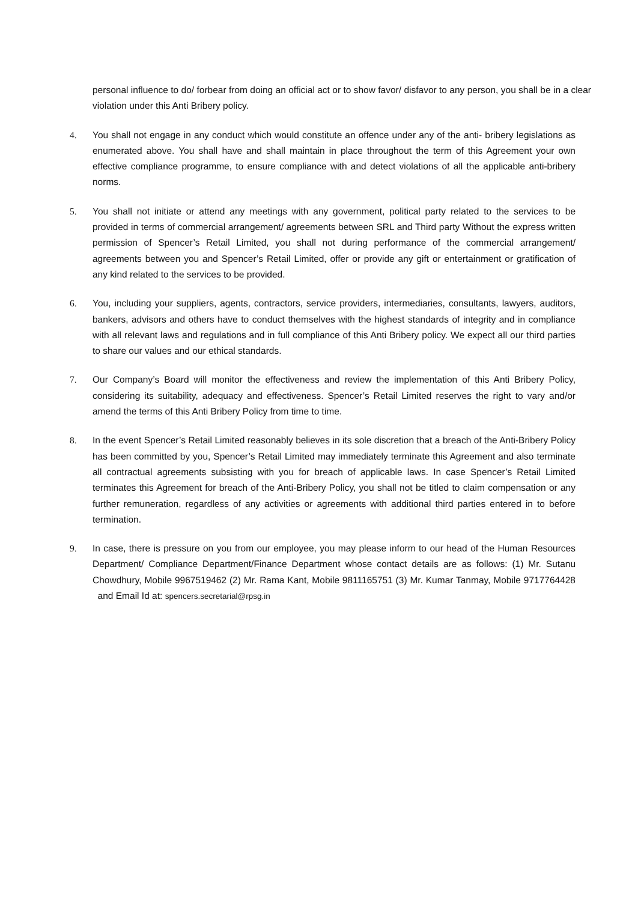personal influence to do/ forbear from doing an official act or to show favor/ disfavor to any person, you shall be in a clear violation under this Anti Bribery policy.
4. You shall not engage in any conduct which would constitute an offence under any of the anti- bribery legislations as enumerated above. You shall have and shall maintain in place throughout the term of this Agreement your own effective compliance programme, to ensure compliance with and detect violations of all the applicable anti-bribery norms.
5. You shall not initiate or attend any meetings with any government, political party related to the services to be provided in terms of commercial arrangement/ agreements between SRL and Third party Without the express written permission of Spencer’s Retail Limited, you shall not during performance of the commercial arrangement/ agreements between you and Spencer’s Retail Limited, offer or provide any gift or entertainment or gratification of any kind related to the services to be provided.
6. You, including your suppliers, agents, contractors, service providers, intermediaries, consultants, lawyers, auditors, bankers, advisors and others have to conduct themselves with the highest standards of integrity and in compliance with all relevant laws and regulations and in full compliance of this Anti Bribery policy. We expect all our third parties to share our values and our ethical standards.
7. Our Company’s Board will monitor the effectiveness and review the implementation of this Anti Bribery Policy, considering its suitability, adequacy and effectiveness. Spencer’s Retail Limited reserves the right to vary and/or amend the terms of this Anti Bribery Policy from time to time.
8. In the event Spencer’s Retail Limited reasonably believes in its sole discretion that a breach of the Anti-Bribery Policy has been committed by you, Spencer’s Retail Limited may immediately terminate this Agreement and also terminate all contractual agreements subsisting with you for breach of applicable laws. In case Spencer’s Retail Limited terminates this Agreement for breach of the Anti-Bribery Policy, you shall not be titled to claim compensation or any further remuneration, regardless of any activities or agreements with additional third parties entered in to before termination.
9. In case, there is pressure on you from our employee, you may please inform to our head of the Human Resources Department/ Compliance Department/Finance Department whose contact details are as follows: (1) Mr. Sutanu Chowdhury, Mobile 9967519462 (2) Mr. Rama Kant, Mobile 9811165751 (3) Mr. Kumar Tanmay, Mobile 9717764428 and Email Id at: spencers.secretarial@rpsg.in